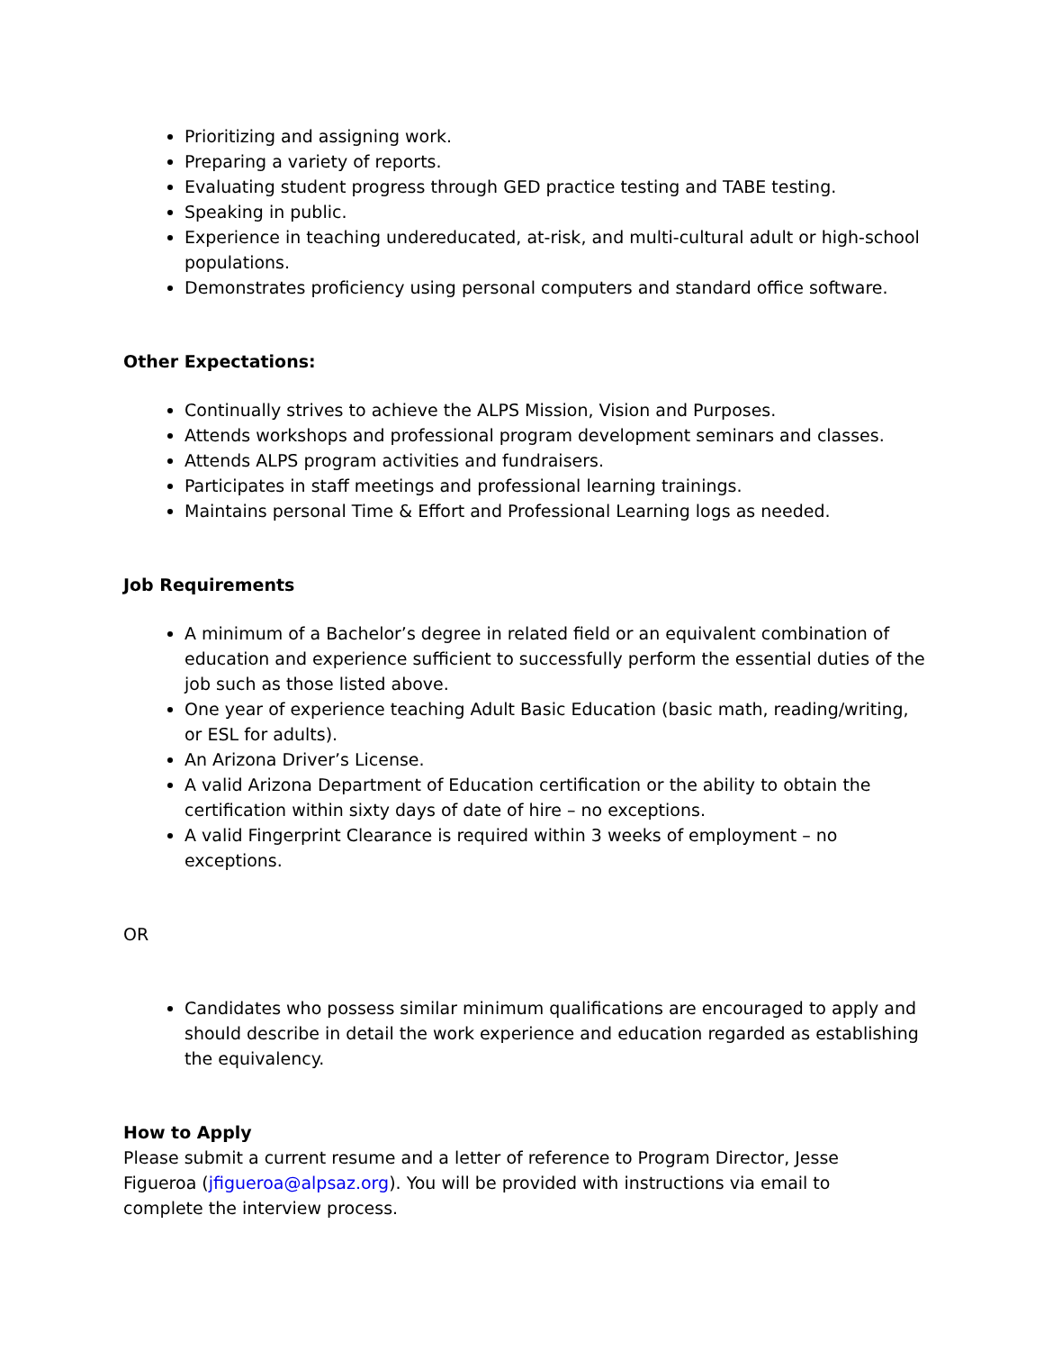Prioritizing and assigning work.
Preparing a variety of reports.
Evaluating student progress through GED practice testing and TABE testing.
Speaking in public.
Experience in teaching undereducated, at-risk, and multi-cultural adult or high-school populations.
Demonstrates proficiency using personal computers and standard office software.
Other Expectations:
Continually strives to achieve the ALPS Mission, Vision and Purposes.
Attends workshops and professional program development seminars and classes.
Attends ALPS program activities and fundraisers.
Participates in staff meetings and professional learning trainings.
Maintains personal Time & Effort and Professional Learning logs as needed.
Job Requirements
A minimum of a Bachelor’s degree in related field or an equivalent combination of education and experience sufficient to successfully perform the essential duties of the job such as those listed above.
One year of experience teaching Adult Basic Education (basic math, reading/writing, or ESL for adults).
An Arizona Driver’s License.
A valid Arizona Department of Education certification or the ability to obtain the certification within sixty days of date of hire – no exceptions.
A valid Fingerprint Clearance is required within 3 weeks of employment – no exceptions.
OR
Candidates who possess similar minimum qualifications are encouraged to apply and should describe in detail the work experience and education regarded as establishing the equivalency.
How to Apply
Please submit a current resume and a letter of reference to Program Director, Jesse Figueroa (jfigueroa@alpsaz.org). You will be provided with instructions via email to complete the interview process.